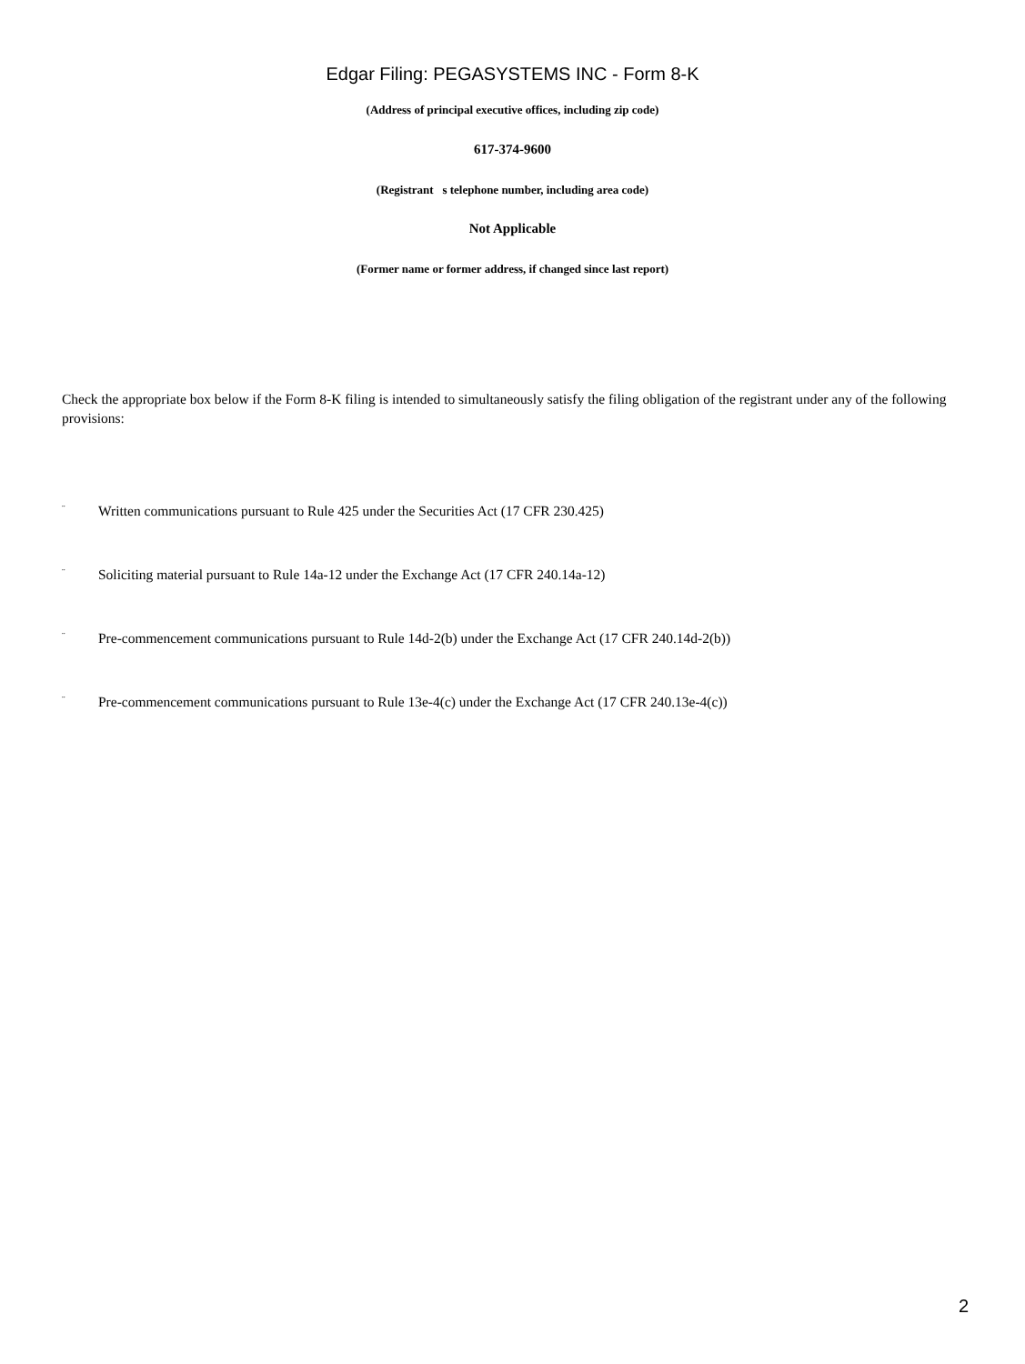Edgar Filing: PEGASYSTEMS INC - Form 8-K
(Address of principal executive offices, including zip code)
617-374-9600
(Registrant s telephone number, including area code)
Not Applicable
(Former name or former address, if changed since last report)
Check the appropriate box below if the Form 8-K filing is intended to simultaneously satisfy the filing obligation of the registrant under any of the following provisions:
¨ Written communications pursuant to Rule 425 under the Securities Act (17 CFR 230.425)
¨ Soliciting material pursuant to Rule 14a-12 under the Exchange Act (17 CFR 240.14a-12)
¨ Pre-commencement communications pursuant to Rule 14d-2(b) under the Exchange Act (17 CFR 240.14d-2(b))
¨ Pre-commencement communications pursuant to Rule 13e-4(c) under the Exchange Act (17 CFR 240.13e-4(c))
2